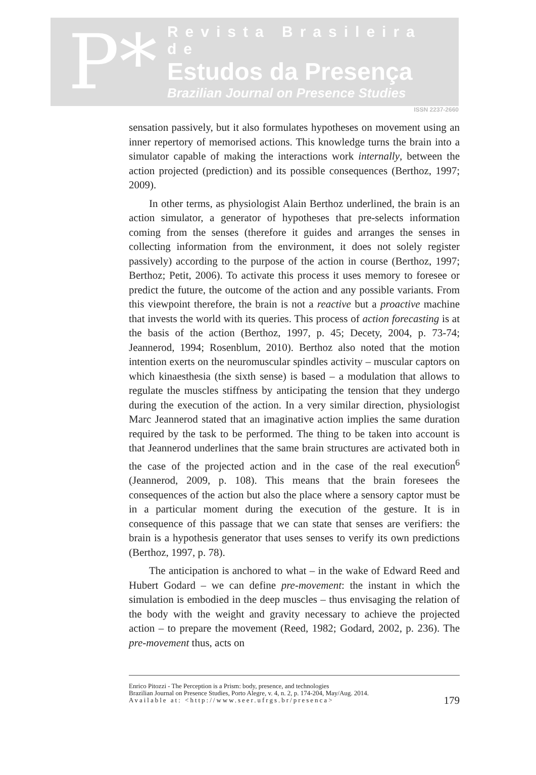P*
Revista Brasileira de
Estudos da Presença
Brazilian Journal on Presence Studies
ISSN 2237-2660
sensation passively, but it also formulates hypotheses on movement using an inner repertory of memorised actions. This knowledge turns the brain into a simulator capable of making the interactions work internally, between the action projected (prediction) and its possible consequences (Berthoz, 1997; 2009).
In other terms, as physiologist Alain Berthoz underlined, the brain is an action simulator, a generator of hypotheses that pre-selects information coming from the senses (therefore it guides and arranges the senses in collecting information from the environment, it does not solely register passively) according to the purpose of the action in course (Berthoz, 1997; Berthoz; Petit, 2006). To activate this process it uses memory to foresee or predict the future, the outcome of the action and any possible variants. From this viewpoint therefore, the brain is not a reactive but a proactive machine that invests the world with its queries. This process of action forecasting is at the basis of the action (Berthoz, 1997, p. 45; Decety, 2004, p. 73-74; Jeannerod, 1994; Rosenblum, 2010). Berthoz also noted that the motion intention exerts on the neuromuscular spindles activity – muscular captors on which kinaesthesia (the sixth sense) is based – a modulation that allows to regulate the muscles stiffness by anticipating the tension that they undergo during the execution of the action. In a very similar direction, physiologist Marc Jeannerod stated that an imaginative action implies the same duration required by the task to be performed. The thing to be taken into account is that Jeannerod underlines that the same brain structures are activated both in the case of the projected action and in the case of the real execution<sup>6</sup> (Jeannerod, 2009, p. 108). This means that the brain foresees the consequences of the action but also the place where a sensory captor must be in a particular moment during the execution of the gesture. It is in consequence of this passage that we can state that senses are verifiers: the brain is a hypothesis generator that uses senses to verify its own predictions (Berthoz, 1997, p. 78).
The anticipation is anchored to what – in the wake of Edward Reed and Hubert Godard – we can define pre-movement: the instant in which the simulation is embodied in the deep muscles – thus envisaging the relation of the body with the weight and gravity necessary to achieve the projected action – to prepare the movement (Reed, 1982; Godard, 2002, p. 236). The pre-movement thus, acts on
Enrico Pitozzi - The Perception is a Prism: body, presence, and technologies
Brazilian Journal on Presence Studies, Porto Alegre, v. 4, n. 2, p. 174-204, May/Aug. 2014.
Available at: <http://www.seer.ufrgs.br/presenca>
179